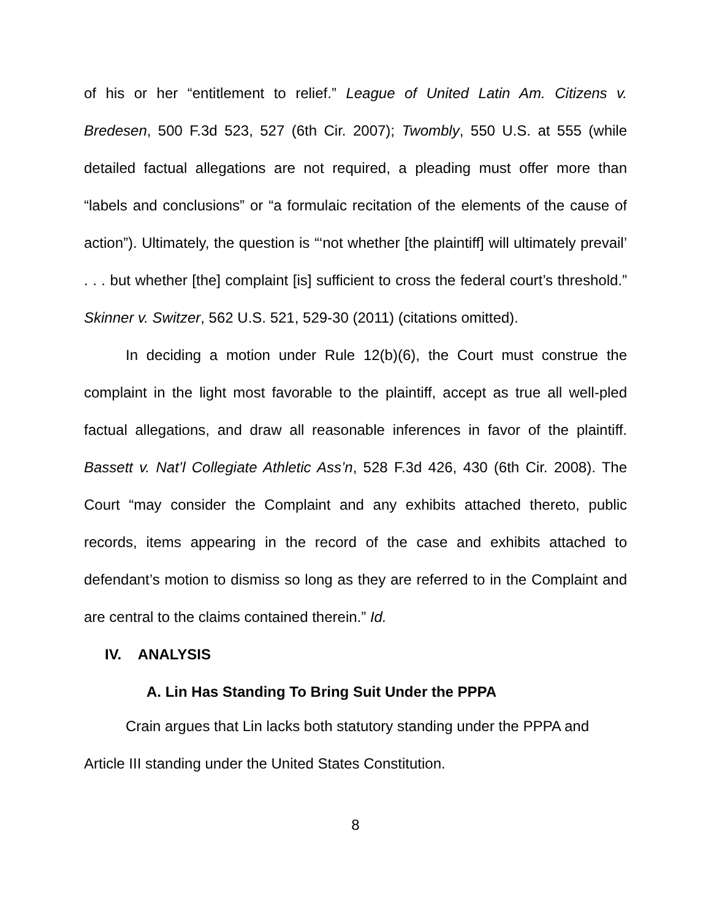of his or her “entitlement to relief.” League of United Latin Am. Citizens v. Bredesen, 500 F.3d 523, 527 (6th Cir. 2007); Twombly, 550 U.S. at 555 (while detailed factual allegations are not required, a pleading must offer more than “labels and conclusions” or “a formulaic recitation of the elements of the cause of action”). Ultimately, the question is “‘not whether [the plaintiff] will ultimately prevail’ . . . but whether [the] complaint [is] sufficient to cross the federal court’s threshold.” Skinner v. Switzer, 562 U.S. 521, 529-30 (2011) (citations omitted).
In deciding a motion under Rule 12(b)(6), the Court must construe the complaint in the light most favorable to the plaintiff, accept as true all well-pled factual allegations, and draw all reasonable inferences in favor of the plaintiff. Bassett v. Nat’l Collegiate Athletic Ass’n, 528 F.3d 426, 430 (6th Cir. 2008). The Court “may consider the Complaint and any exhibits attached thereto, public records, items appearing in the record of the case and exhibits attached to defendant’s motion to dismiss so long as they are referred to in the Complaint and are central to the claims contained therein.” Id.
IV. ANALYSIS
A. Lin Has Standing To Bring Suit Under the PPPA
Crain argues that Lin lacks both statutory standing under the PPPA and Article III standing under the United States Constitution.
8